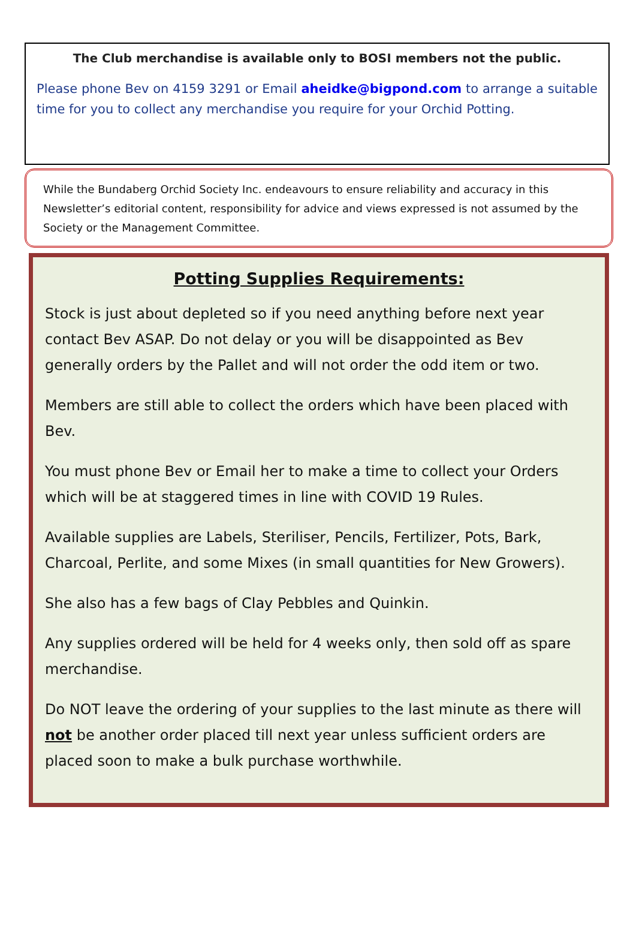The Club merchandise is available only to BOSI members not the public.
Please phone Bev on 4159 3291 or Email aheidke@bigpond.com to arrange a suitable time for you to collect any merchandise you require for your Orchid Potting.
While the Bundaberg Orchid Society Inc. endeavours to ensure reliability and accuracy in this Newsletter’s editorial content, responsibility for advice and views expressed is not assumed by the Society or the Management Committee.
Potting Supplies Requirements:
Stock is just about depleted so if you need anything before next year contact Bev ASAP. Do not delay or you will be disappointed as Bev generally orders by the Pallet and will not order the odd item or two.
Members are still able to collect the orders which have been placed with Bev.
You must phone Bev or Email her to make a time to collect your Orders which will be at staggered times in line with COVID 19 Rules.
Available supplies are Labels, Steriliser, Pencils, Fertilizer, Pots, Bark, Charcoal, Perlite, and some Mixes (in small quantities for New Growers).
She also has a few bags of Clay Pebbles and Quinkin.
Any supplies ordered will be held for 4 weeks only, then sold off as spare merchandise.
Do NOT leave the ordering of your supplies to the last minute as there will not be another order placed till next year unless sufficient orders are placed soon to make a bulk purchase worthwhile.